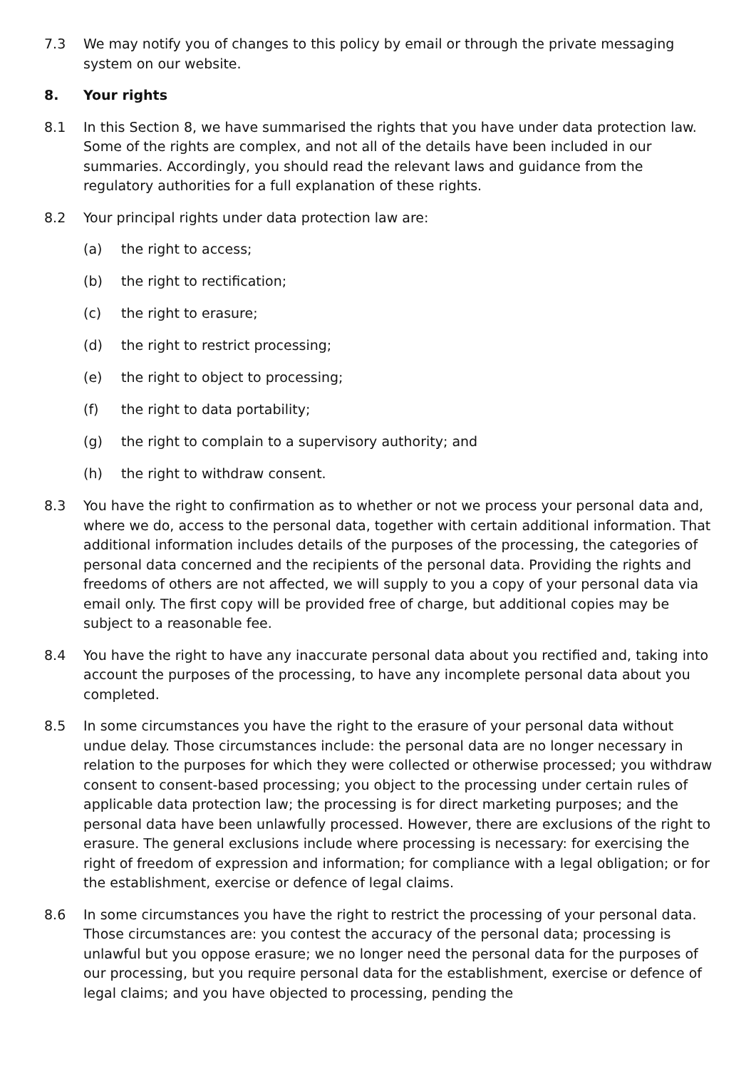7.3 We may notify you of changes to this policy by email or through the private messaging system on our website.
8. Your rights
8.1 In this Section 8, we have summarised the rights that you have under data protection law. Some of the rights are complex, and not all of the details have been included in our summaries. Accordingly, you should read the relevant laws and guidance from the regulatory authorities for a full explanation of these rights.
8.2 Your principal rights under data protection law are:
(a) the right to access;
(b) the right to rectification;
(c) the right to erasure;
(d) the right to restrict processing;
(e) the right to object to processing;
(f) the right to data portability;
(g) the right to complain to a supervisory authority; and
(h) the right to withdraw consent.
8.3 You have the right to confirmation as to whether or not we process your personal data and, where we do, access to the personal data, together with certain additional information. That additional information includes details of the purposes of the processing, the categories of personal data concerned and the recipients of the personal data. Providing the rights and freedoms of others are not affected, we will supply to you a copy of your personal data via email only. The first copy will be provided free of charge, but additional copies may be subject to a reasonable fee.
8.4 You have the right to have any inaccurate personal data about you rectified and, taking into account the purposes of the processing, to have any incomplete personal data about you completed.
8.5 In some circumstances you have the right to the erasure of your personal data without undue delay. Those circumstances include: the personal data are no longer necessary in relation to the purposes for which they were collected or otherwise processed; you withdraw consent to consent-based processing; you object to the processing under certain rules of applicable data protection law; the processing is for direct marketing purposes; and the personal data have been unlawfully processed. However, there are exclusions of the right to erasure. The general exclusions include where processing is necessary: for exercising the right of freedom of expression and information; for compliance with a legal obligation; or for the establishment, exercise or defence of legal claims.
8.6 In some circumstances you have the right to restrict the processing of your personal data. Those circumstances are: you contest the accuracy of the personal data; processing is unlawful but you oppose erasure; we no longer need the personal data for the purposes of our processing, but you require personal data for the establishment, exercise or defence of legal claims; and you have objected to processing, pending the